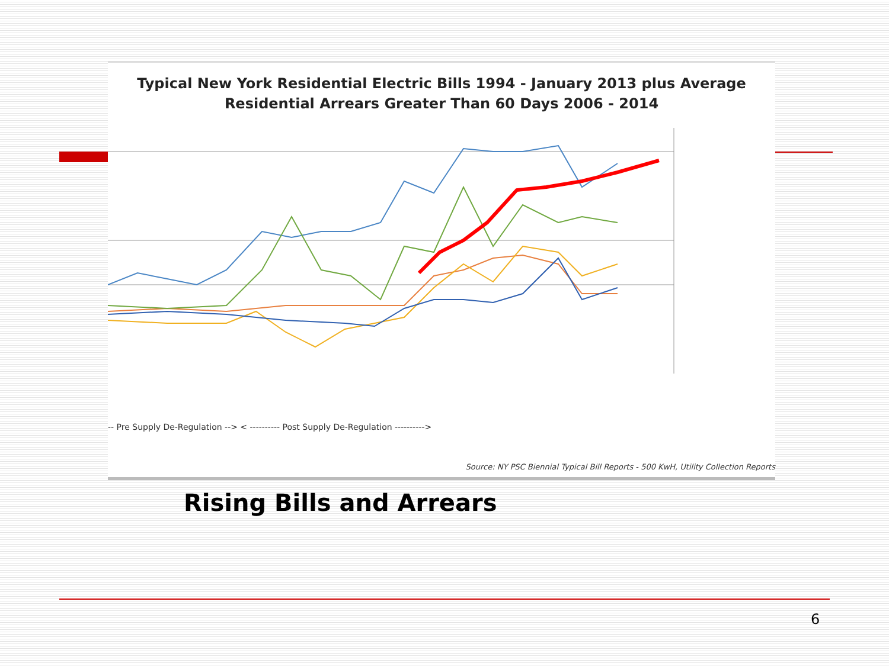Typical New York Residential Electric Bills 1994 - January 2013 plus Average
Residential Arrears Greater Than 60 Days 2006 - 2014
-- Pre Supply De-Regulation --> < ---------- Post Supply De-Regulation ---------->
Source: NY PSC Biennial Typical Bill Reports - 500 KwH, Utility Collection Reports
Rising Bills and Arrears
6